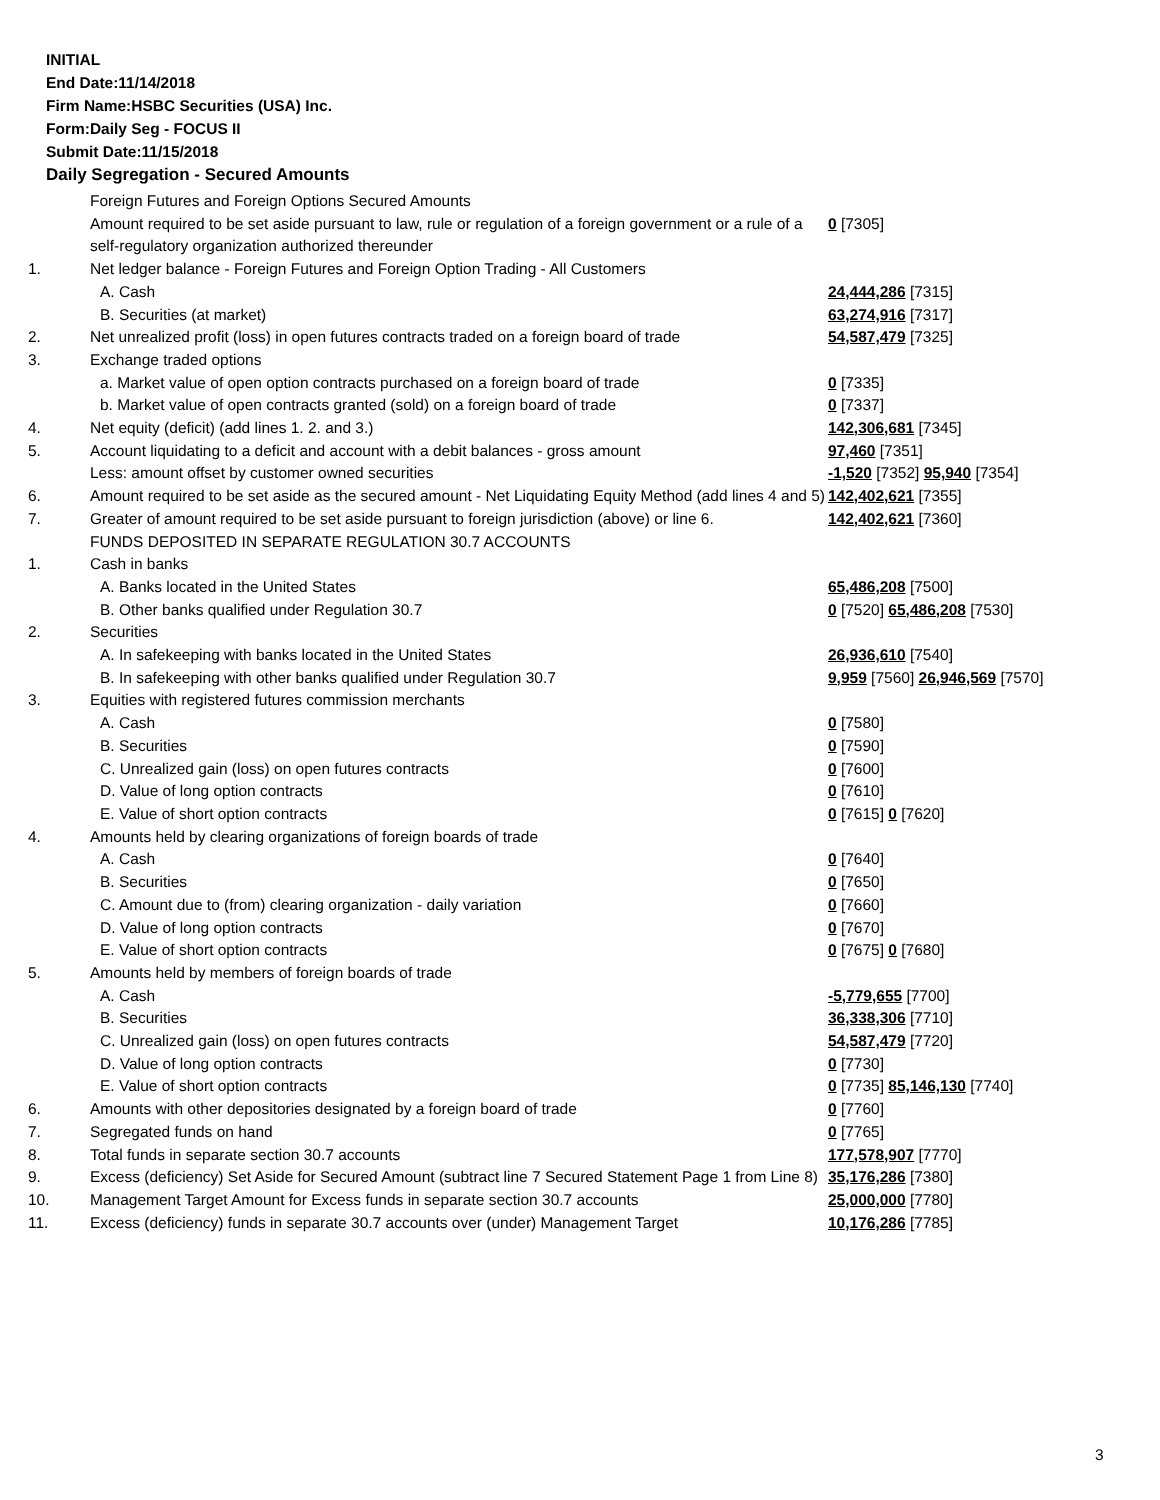INITIAL
End Date:11/14/2018
Firm Name:HSBC Securities (USA) Inc.
Form:Daily Seg - FOCUS II
Submit Date:11/15/2018
Daily Segregation - Secured Amounts
| | Foreign Futures and Foreign Options Secured Amounts | |
| | Amount required to be set aside pursuant to law, rule or regulation of a foreign government or a rule of a self-regulatory organization authorized thereunder | 0 [7305] |
| 1. | Net ledger balance - Foreign Futures and Foreign Option Trading - All Customers | |
| | A. Cash | 24,444,286 [7315] |
| | B. Securities (at market) | 63,274,916 [7317] |
| 2. | Net unrealized profit (loss) in open futures contracts traded on a foreign board of trade | 54,587,479 [7325] |
| 3. | Exchange traded options | |
| | a. Market value of open option contracts purchased on a foreign board of trade | 0 [7335] |
| | b. Market value of open contracts granted (sold) on a foreign board of trade | 0 [7337] |
| 4. | Net equity (deficit) (add lines 1. 2. and 3.) | 142,306,681 [7345] |
| 5. | Account liquidating to a deficit and account with a debit balances - gross amount | 97,460 [7351] |
| | Less: amount offset by customer owned securities | -1,520 [7352] 95,940 [7354] |
| 6. | Amount required to be set aside as the secured amount - Net Liquidating Equity Method (add lines 4 and 5) | 142,402,621 [7355] |
| 7. | Greater of amount required to be set aside pursuant to foreign jurisdiction (above) or line 6. | 142,402,621 [7360] |
| | FUNDS DEPOSITED IN SEPARATE REGULATION 30.7 ACCOUNTS | |
| 1. | Cash in banks | |
| | A. Banks located in the United States | 65,486,208 [7500] |
| | B. Other banks qualified under Regulation 30.7 | 0 [7520] 65,486,208 [7530] |
| 2. | Securities | |
| | A. In safekeeping with banks located in the United States | 26,936,610 [7540] |
| | B. In safekeeping with other banks qualified under Regulation 30.7 | 9,959 [7560] 26,946,569 [7570] |
| 3. | Equities with registered futures commission merchants | |
| | A. Cash | 0 [7580] |
| | B. Securities | 0 [7590] |
| | C. Unrealized gain (loss) on open futures contracts | 0 [7600] |
| | D. Value of long option contracts | 0 [7610] |
| | E. Value of short option contracts | 0 [7615] 0 [7620] |
| 4. | Amounts held by clearing organizations of foreign boards of trade | |
| | A. Cash | 0 [7640] |
| | B. Securities | 0 [7650] |
| | C. Amount due to (from) clearing organization - daily variation | 0 [7660] |
| | D. Value of long option contracts | 0 [7670] |
| | E. Value of short option contracts | 0 [7675] 0 [7680] |
| 5. | Amounts held by members of foreign boards of trade | |
| | A. Cash | -5,779,655 [7700] |
| | B. Securities | 36,338,306 [7710] |
| | C. Unrealized gain (loss) on open futures contracts | 54,587,479 [7720] |
| | D. Value of long option contracts | 0 [7730] |
| | E. Value of short option contracts | 0 [7735] 85,146,130 [7740] |
| 6. | Amounts with other depositories designated by a foreign board of trade | 0 [7760] |
| 7. | Segregated funds on hand | 0 [7765] |
| 8. | Total funds in separate section 30.7 accounts | 177,578,907 [7770] |
| 9. | Excess (deficiency) Set Aside for Secured Amount (subtract line 7 Secured Statement Page 1 from Line 8) | 35,176,286 [7380] |
| 10. | Management Target Amount for Excess funds in separate section 30.7 accounts | 25,000,000 [7780] |
| 11. | Excess (deficiency) funds in separate 30.7 accounts over (under) Management Target | 10,176,286 [7785] |
3